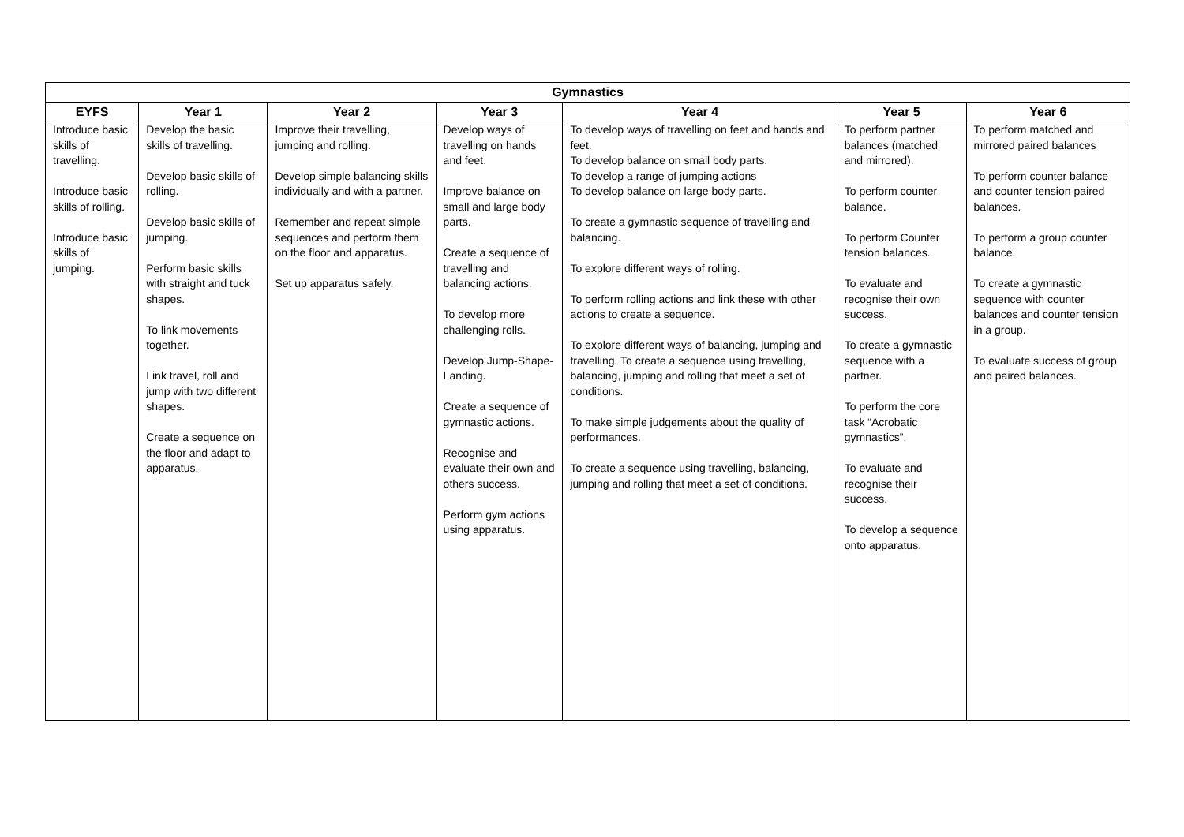| Gymnastics | | | | | | |
| --- | --- | --- | --- | --- | --- | --- |
| EYFS | Year 1 | Year 2 | Year 3 | Year 4 | Year 5 | Year 6 |
| Introduce basic skills of travelling. Introduce basic skills of rolling. Introduce basic skills of jumping. | Develop the basic skills of travelling. Develop basic skills of rolling. Develop basic skills of jumping. Perform basic skills with straight and tuck shapes. To link movements together. Link travel, roll and jump with two different shapes. Create a sequence on the floor and adapt to apparatus. | Improve their travelling, jumping and rolling. Develop simple balancing skills individually and with a partner. Remember and repeat simple sequences and perform them on the floor and apparatus. Set up apparatus safely. | Develop ways of travelling on hands and feet. Improve balance on small and large body parts. Create a sequence of travelling and balancing actions. To develop more challenging rolls. Develop Jump-Shape-Landing. Create a sequence of gymnastic actions. Recognise and evaluate their own and others success. Perform gym actions using apparatus. | To develop ways of travelling on feet and hands and feet. To develop balance on small body parts. To develop a range of jumping actions To develop balance on large body parts. To create a gymnastic sequence of travelling and balancing. To explore different ways of rolling. To perform rolling actions and link these with other actions to create a sequence. To explore different ways of balancing, jumping and travelling. To create a sequence using travelling, balancing, jumping and rolling that meet a set of conditions. To make simple judgements about the quality of performances. To create a sequence using travelling, balancing, jumping and rolling that meet a set of conditions. | To perform partner balances (matched and mirrored). To perform counter balance. To perform Counter tension balances. To evaluate and recognise their own success. To create a gymnastic sequence with a partner. To perform the core task “Acrobatic gymnastics”. To evaluate and recognise their success. To develop a sequence onto apparatus. | To perform matched and mirrored paired balances To perform counter balance and counter tension paired balances. To perform a group counter balance. To create a gymnastic sequence with counter balances and counter tension in a group. To evaluate success of group and paired balances. |